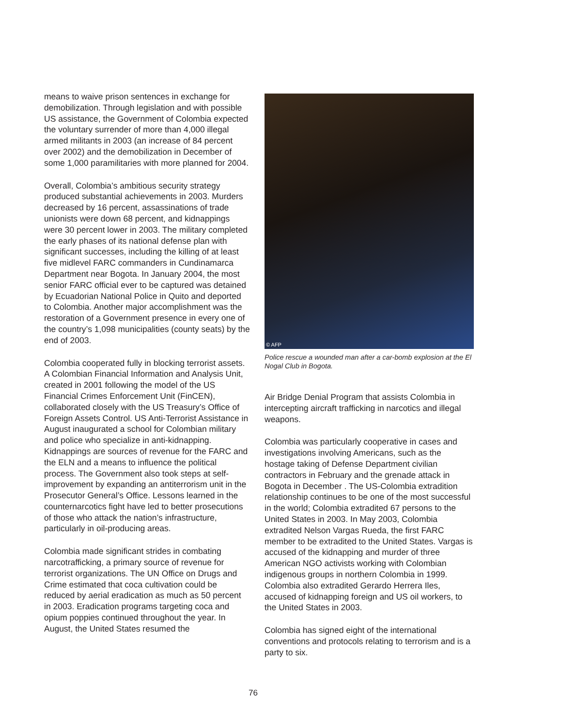means to waive prison sentences in exchange for demobilization. Through legislation and with possible US assistance, the Government of Colombia expected the voluntary surrender of more than 4,000 illegal armed militants in 2003 (an increase of 84 percent over 2002) and the demobilization in December of some 1,000 paramilitaries with more planned for 2004.
Overall, Colombia’s ambitious security strategy produced substantial achievements in 2003. Murders decreased by 16 percent, assassinations of trade unionists were down 68 percent, and kidnappings were 30 percent lower in 2003. The military completed the early phases of its national defense plan with significant successes, including the killing of at least five midlevel FARC commanders in Cundinamarca Department near Bogota. In January 2004, the most senior FARC official ever to be captured was detained by Ecuadorian National Police in Quito and deported to Colombia. Another major accomplishment was the restoration of a Government presence in every one of the country’s 1,098 municipalities (county seats) by the end of 2003.
Colombia cooperated fully in blocking terrorist assets. A Colombian Financial Information and Analysis Unit, created in 2001 following the model of the US Financial Crimes Enforcement Unit (FinCEN), collaborated closely with the US Treasury’s Office of Foreign Assets Control. US Anti-Terrorist Assistance in August inaugurated a school for Colombian military and police who specialize in anti-kidnapping. Kidnappings are sources of revenue for the FARC and the ELN and a means to influence the political process. The Government also took steps at self-improvement by expanding an antiterrorism unit in the Prosecutor General’s Office. Lessons learned in the counternarcotics fight have led to better prosecutions of those who attack the nation’s infrastructure, particularly in oil-producing areas.
Colombia made significant strides in combating narcotrafficking, a primary source of revenue for terrorist organizations. The UN Office on Drugs and Crime estimated that coca cultivation could be reduced by aerial eradication as much as 50 percent in 2003. Eradication programs targeting coca and opium poppies continued throughout the year. In August, the United States resumed the
© AFP
Police rescue a wounded man after a car-bomb explosion at the El Nogal Club in Bogota.
Air Bridge Denial Program that assists Colombia in intercepting aircraft trafficking in narcotics and illegal weapons.
Colombia was particularly cooperative in cases and investigations involving Americans, such as the hostage taking of Defense Department civilian contractors in February and the grenade attack in Bogota in December . The US-Colombia extradition relationship continues to be one of the most successful in the world; Colombia extradited 67 persons to the United States in 2003. In May 2003, Colombia extradited Nelson Vargas Rueda, the first FARC member to be extradited to the United States. Vargas is accused of the kidnapping and murder of three American NGO activists working with Colombian indigenous groups in northern Colombia in 1999. Colombia also extradited Gerardo Herrera Iles, accused of kidnapping foreign and US oil workers, to the United States in 2003.
Colombia has signed eight of the international conventions and protocols relating to terrorism and is a party to six.
76